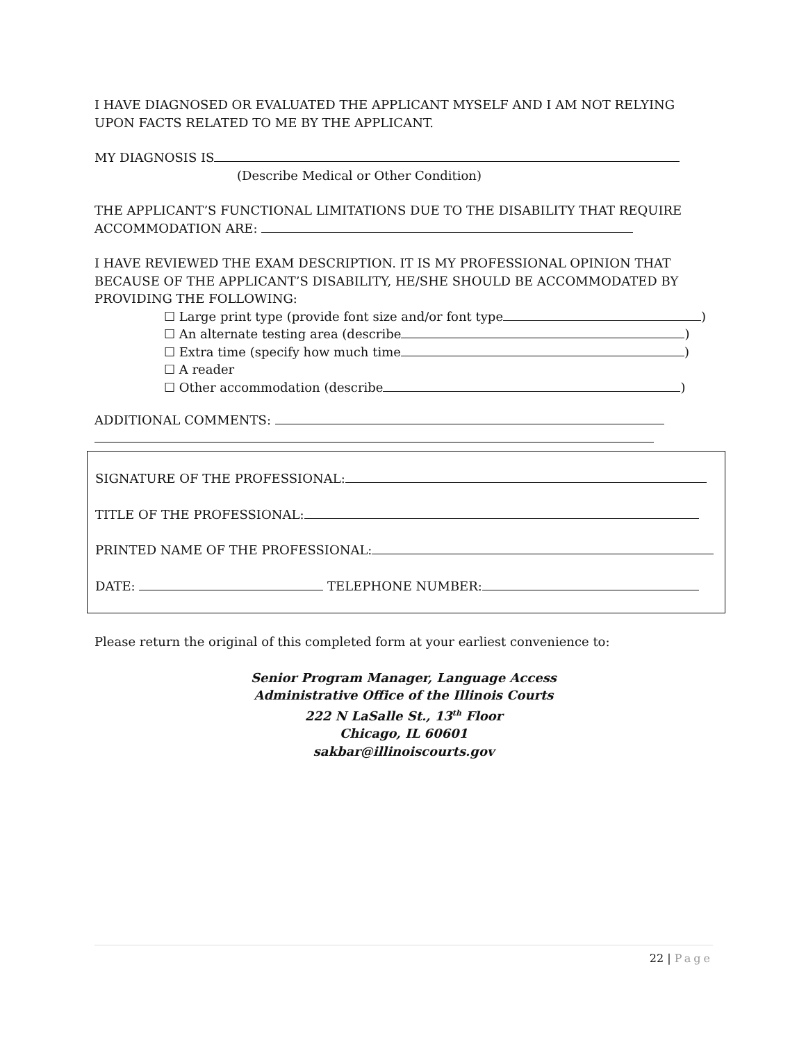I HAVE DIAGNOSED OR EVALUATED THE APPLICANT MYSELF AND I AM NOT RELYING UPON FACTS RELATED TO ME BY THE APPLICANT.
MY DIAGNOSIS IS
(Describe Medical or Other Condition)
THE APPLICANT’S FUNCTIONAL LIMITATIONS DUE TO THE DISABILITY THAT REQUIRE ACCOMMODATION ARE:
I HAVE REVIEWED THE EXAM DESCRIPTION. IT IS MY PROFESSIONAL OPINION THAT BECAUSE OF THE APPLICANT’S DISABILITY, HE/SHE SHOULD BE ACCOMMODATED BY PROVIDING THE FOLLOWING:
☐ Large print type (provide font size and/or font type )
☐ An alternate testing area (describe )
☐ Extra time (specify how much time )
☐ A reader
☐ Other accommodation (describe )
ADDITIONAL COMMENTS:
SIGNATURE OF THE PROFESSIONAL:
TITLE OF THE PROFESSIONAL:
PRINTED NAME OF THE PROFESSIONAL:
DATE: TELEPHONE NUMBER:
Please return the original of this completed form at your earliest convenience to:
Senior Program Manager, Language Access
Administrative Office of the Illinois Courts
222 N LaSalle St., 13<sup>th</sup> Floor
Chicago, IL 60601
sakbar@illinoiscourts.gov
22 | Page